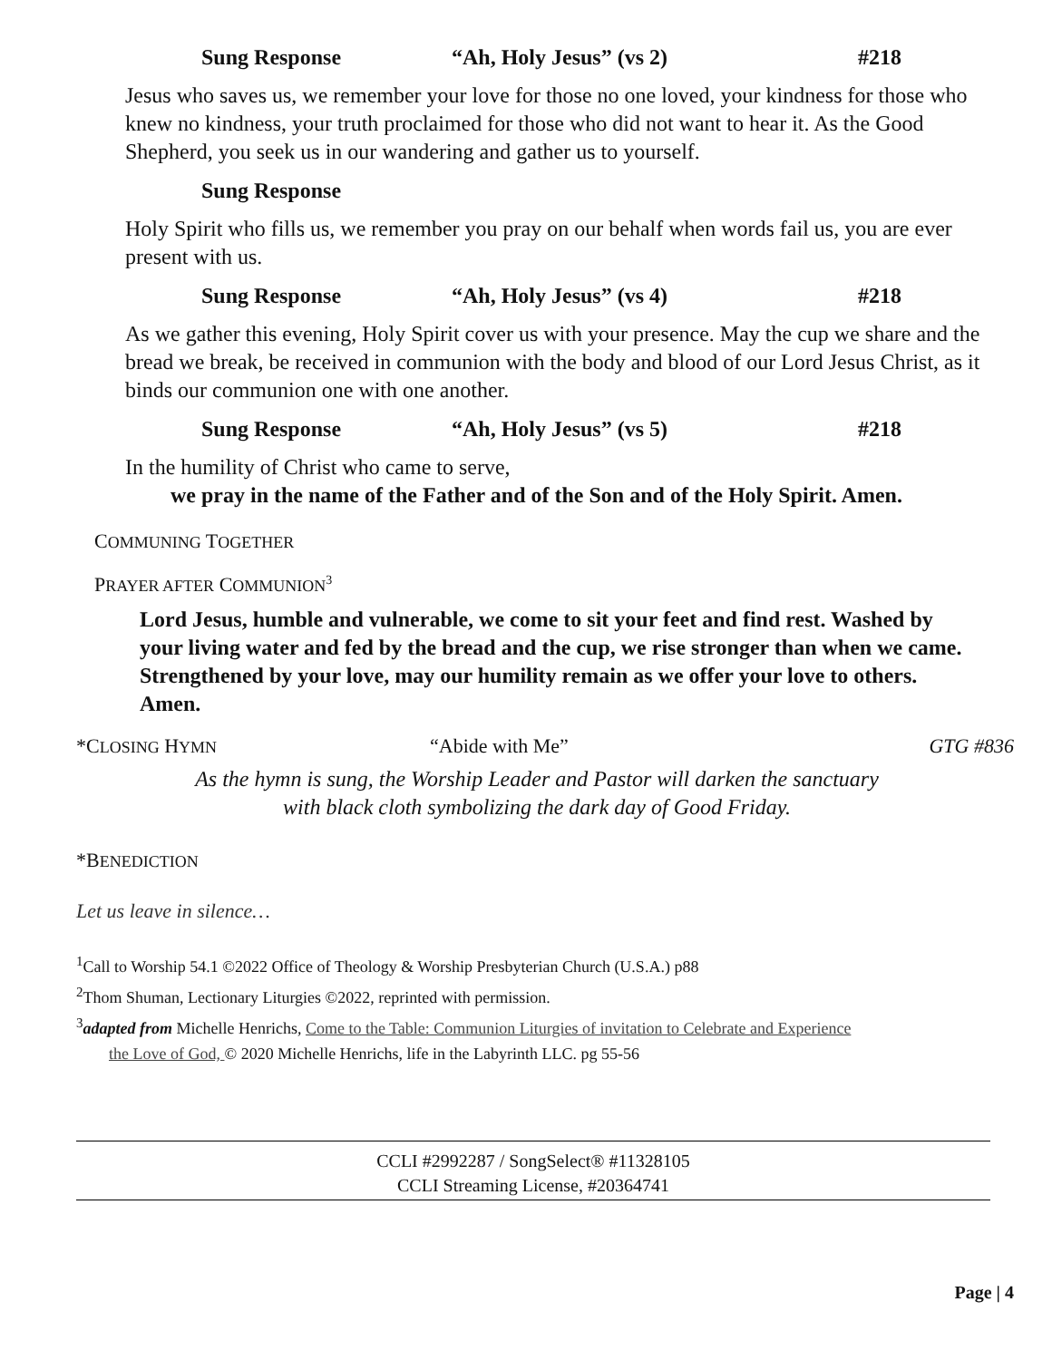Sung Response “Ah, Holy Jesus” (vs 2) #218
Jesus who saves us, we remember your love for those no one loved, your kindness for those who knew no kindness, your truth proclaimed for those who did not want to hear it. As the Good Shepherd, you seek us in our wandering and gather us to yourself.
Sung Response
Holy Spirit who fills us, we remember you pray on our behalf when words fail us, you are ever present with us.
Sung Response “Ah, Holy Jesus” (vs 4) #218
As we gather this evening, Holy Spirit cover us with your presence. May the cup we share and the bread we break, be received in communion with the body and blood of our Lord Jesus Christ, as it binds our communion one with one another.
Sung Response “Ah, Holy Jesus” (vs 5) #218
In the humility of Christ who came to serve,
we pray in the name of the Father and of the Son and of the Holy Spirit. Amen.
COMMUNING TOGETHER
PRAYER AFTER COMMUNION<sup>3</sup>
Lord Jesus, humble and vulnerable, we come to sit your feet and find rest. Washed by your living water and fed by the bread and the cup, we rise stronger than when we came. Strengthened by your love, may our humility remain as we offer your love to others. Amen.
*CLOSING HYMN “Abide with Me” GTG #836
As the hymn is sung, the Worship Leader and Pastor will darken the sanctuary
with black cloth symbolizing the dark day of Good Friday.
*BENEDICTION
Let us leave in silence…
<sup>1</sup> Call to Worship 54.1 ©2022 Office of Theology & Worship Presbyterian Church (U.S.A.) p88
<sup>2</sup> Thom Shuman, Lectionary Liturgies ©2022, reprinted with permission.
<sup>3</sup> adapted from Michelle Henrichs, Come to the Table: Communion Liturgies of invitation to Celebrate and Experience
the Love of God, © 2020 Michelle Henrichs, life in the Labyrinth LLC. pg 55-56
CCLI #2992287 / SongSelect® #11328105
CCLI Streaming License, #20364741
Page | 4